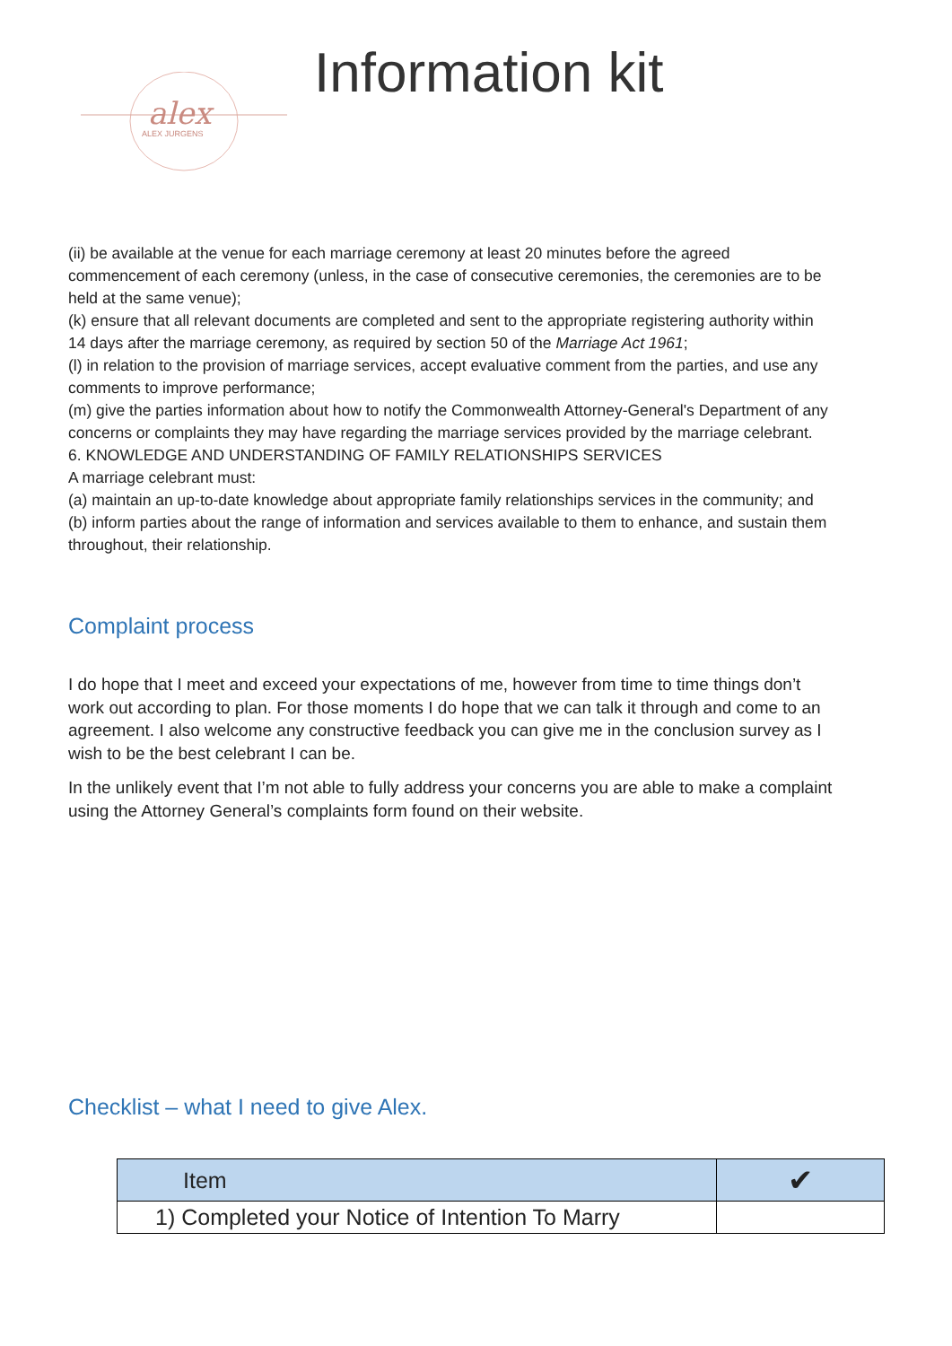alex
ALEX JURGENS
Information kit
(ii) be available at the venue for each marriage ceremony at least 20 minutes before the agreed commencement of each ceremony (unless, in the case of consecutive ceremonies, the ceremonies are to be held at the same venue);
(k) ensure that all relevant documents are completed and sent to the appropriate registering authority within 14 days after the marriage ceremony, as required by section 50 of the Marriage Act 1961;
(l) in relation to the provision of marriage services, accept evaluative comment from the parties, and use any comments to improve performance;
(m) give the parties information about how to notify the Commonwealth Attorney-General's Department of any concerns or complaints they may have regarding the marriage services provided by the marriage celebrant.
6. KNOWLEDGE AND UNDERSTANDING OF FAMILY RELATIONSHIPS SERVICES
A marriage celebrant must:
(a) maintain an up-to-date knowledge about appropriate family relationships services in the community; and
(b) inform parties about the range of information and services available to them to enhance, and sustain them throughout, their relationship.
Complaint process
I do hope that I meet and exceed your expectations of me, however from time to time things don’t work out according to plan. For those moments I do hope that we can talk it through and come to an agreement. I also welcome any constructive feedback you can give me in the conclusion survey as I wish to be the best celebrant I can be.
In the unlikely event that I’m not able to fully address your concerns you are able to make a complaint using the Attorney General’s complaints form found on their website.
Checklist – what I need to give Alex.
| Item | ✔ |
| --- | --- |
| 1) Completed your Notice of Intention To Marry | |